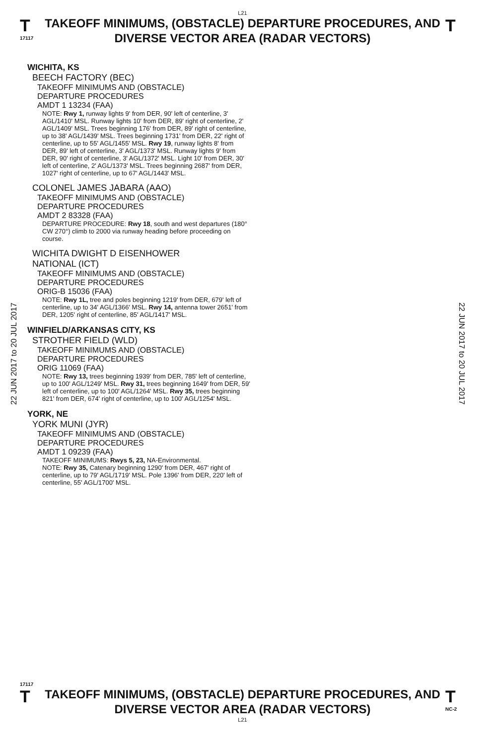L21
T
17117
TAKEOFF MINIMUMS, (OBSTACLE) DEPARTURE PROCEDURES, AND
DIVERSE VECTOR AREA (RADAR VECTORS)
T
22 JUN 2017 to 20 JUL 2017
WICHITA, KS
BEECH FACTORY (BEC)
TAKEOFF MINIMUMS AND (OBSTACLE)
DEPARTURE PROCEDURES
AMDT 1 13234 (FAA)
NOTE: Rwy 1, runway lights 9' from DER, 90' left of centerline, 3' AGL/1410' MSL. Runway lights 10' from DER, 89' right of centerline, 2' AGL/1409' MSL. Trees beginning 176' from DER, 89' right of centerline, up to 38' AGL/1439' MSL. Trees beginning 1731' from DER, 22' right of centerline, up to 55' AGL/1455' MSL. Rwy 19, runway lights 8' from DER, 89' left of centerline, 3' AGL/1373' MSL. Runway lights 9' from DER, 90' right of centerline, 3' AGL/1372' MSL. Light 10' from DER, 30' left of centerline, 2' AGL/1373' MSL. Trees beginning 2687' from DER, 1027' right of centerline, up to 67' AGL/1443' MSL.
COLONEL JAMES JABARA (AAO)
TAKEOFF MINIMUMS AND (OBSTACLE)
DEPARTURE PROCEDURES
AMDT 2 83328 (FAA)
DEPARTURE PROCEDURE: Rwy 18, south and west departures (180° CW 270°) climb to 2000 via runway heading before proceeding on course.
WICHITA DWIGHT D EISENHOWER
NATIONAL (ICT)
TAKEOFF MINIMUMS AND (OBSTACLE)
DEPARTURE PROCEDURES
ORIG-B 15036 (FAA)
NOTE: Rwy 1L, tree and poles beginning 1219' from DER, 679' left of centerline, up to 34' AGL/1366' MSL. Rwy 14, antenna tower 2651' from DER, 1205' right of centerline, 85' AGL/1417' MSL.
WINFIELD/ARKANSAS CITY, KS
STROTHER FIELD (WLD)
TAKEOFF MINIMUMS AND (OBSTACLE)
DEPARTURE PROCEDURES
ORIG 11069 (FAA)
NOTE: Rwy 13, trees beginning 1939' from DER, 785' left of centerline, up to 100' AGL/1249' MSL. Rwy 31, trees beginning 1649' from DER, 59' left of centerline, up to 100' AGL/1264' MSL. Rwy 35, trees beginning 821' from DER, 674' right of centerline, up to 100' AGL/1254' MSL.
YORK, NE
YORK MUNI (JYR)
TAKEOFF MINIMUMS AND (OBSTACLE)
DEPARTURE PROCEDURES
AMDT 1 09239 (FAA)
TAKEOFF MINIMUMS: Rwys 5, 23, NA-Environmental.
NOTE: Rwy 35, Catenary beginning 1290' from DER, 467' right of centerline, up to 79' AGL/1719' MSL. Pole 1396' from DER, 220' left of centerline, 55' AGL/1700' MSL.
22 JUN 2017 to 20 JUL 2017
17117
T
TAKEOFF MINIMUMS, (OBSTACLE) DEPARTURE PROCEDURES, AND
DIVERSE VECTOR AREA (RADAR VECTORS)
T
NC-2
L21